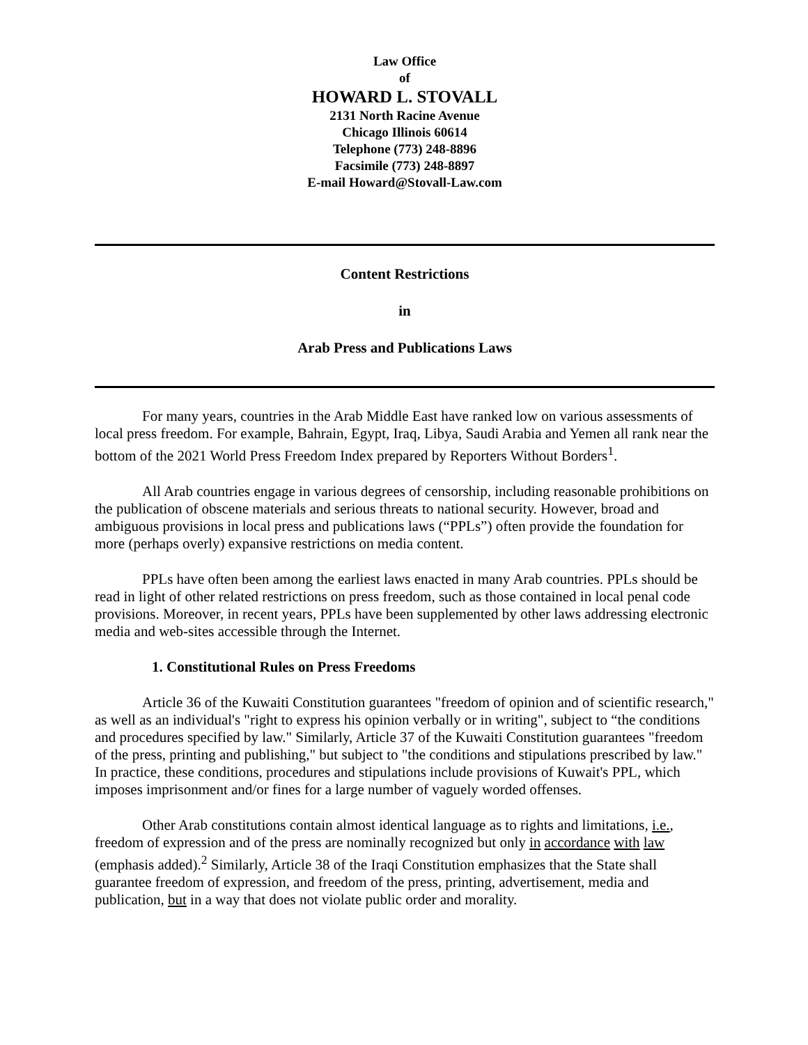Law Office
of
HOWARD L. STOVALL
2131 North Racine Avenue
Chicago Illinois 60614
Telephone (773) 248-8896
Facsimile (773) 248-8897
E-mail Howard@Stovall-Law.com
Content Restrictions
in
Arab Press and Publications Laws
For many years, countries in the Arab Middle East have ranked low on various assessments of local press freedom. For example, Bahrain, Egypt, Iraq, Libya, Saudi Arabia and Yemen all rank near the bottom of the 2021 World Press Freedom Index prepared by Reporters Without Borders<sup>1</sup>.
All Arab countries engage in various degrees of censorship, including reasonable prohibitions on the publication of obscene materials and serious threats to national security. However, broad and ambiguous provisions in local press and publications laws (“PPLs”) often provide the foundation for more (perhaps overly) expansive restrictions on media content.
PPLs have often been among the earliest laws enacted in many Arab countries. PPLs should be read in light of other related restrictions on press freedom, such as those contained in local penal code provisions. Moreover, in recent years, PPLs have been supplemented by other laws addressing electronic media and web-sites accessible through the Internet.
1. Constitutional Rules on Press Freedoms
Article 36 of the Kuwaiti Constitution guarantees "freedom of opinion and of scientific research," as well as an individual's "right to express his opinion verbally or in writing", subject to “the conditions and procedures specified by law." Similarly, Article 37 of the Kuwaiti Constitution guarantees "freedom of the press, printing and publishing," but subject to "the conditions and stipulations prescribed by law." In practice, these conditions, procedures and stipulations include provisions of Kuwait's PPL, which imposes imprisonment and/or fines for a large number of vaguely worded offenses.
Other Arab constitutions contain almost identical language as to rights and limitations, i.e., freedom of expression and of the press are nominally recognized but only in accordance with law (emphasis added).<sup>2</sup> Similarly, Article 38 of the Iraqi Constitution emphasizes that the State shall guarantee freedom of expression, and freedom of the press, printing, advertisement, media and publication, but in a way that does not violate public order and morality.